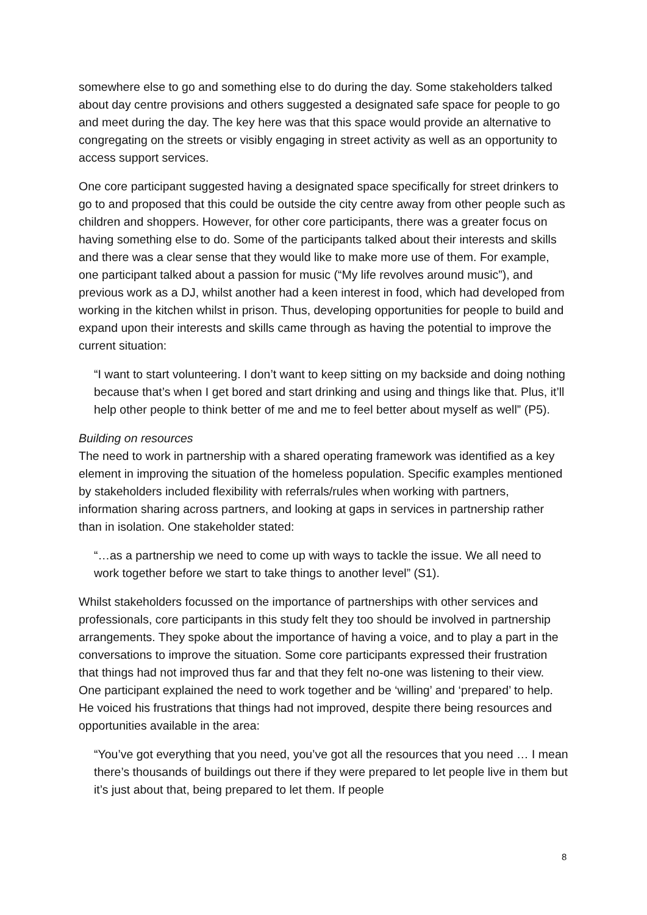somewhere else to go and something else to do during the day. Some stakeholders talked about day centre provisions and others suggested a designated safe space for people to go and meet during the day. The key here was that this space would provide an alternative to congregating on the streets or visibly engaging in street activity as well as an opportunity to access support services.
One core participant suggested having a designated space specifically for street drinkers to go to and proposed that this could be outside the city centre away from other people such as children and shoppers. However, for other core participants, there was a greater focus on having something else to do. Some of the participants talked about their interests and skills and there was a clear sense that they would like to make more use of them. For example, one participant talked about a passion for music (“My life revolves around music”), and previous work as a DJ, whilst another had a keen interest in food, which had developed from working in the kitchen whilst in prison. Thus, developing opportunities for people to build and expand upon their interests and skills came through as having the potential to improve the current situation:
“I want to start volunteering. I don’t want to keep sitting on my backside and doing nothing because that’s when I get bored and start drinking and using and things like that. Plus, it’ll help other people to think better of me and me to feel better about myself as well” (P5).
Building on resources
The need to work in partnership with a shared operating framework was identified as a key element in improving the situation of the homeless population. Specific examples mentioned by stakeholders included flexibility with referrals/rules when working with partners, information sharing across partners, and looking at gaps in services in partnership rather than in isolation. One stakeholder stated:
“…as a partnership we need to come up with ways to tackle the issue. We all need to work together before we start to take things to another level” (S1).
Whilst stakeholders focussed on the importance of partnerships with other services and professionals, core participants in this study felt they too should be involved in partnership arrangements. They spoke about the importance of having a voice, and to play a part in the conversations to improve the situation. Some core participants expressed their frustration that things had not improved thus far and that they felt no-one was listening to their view. One participant explained the need to work together and be ‘willing’ and ‘prepared’ to help. He voiced his frustrations that things had not improved, despite there being resources and opportunities available in the area:
“You’ve got everything that you need, you’ve got all the resources that you need … I mean there’s thousands of buildings out there if they were prepared to let people live in them but it’s just about that, being prepared to let them. If people
8